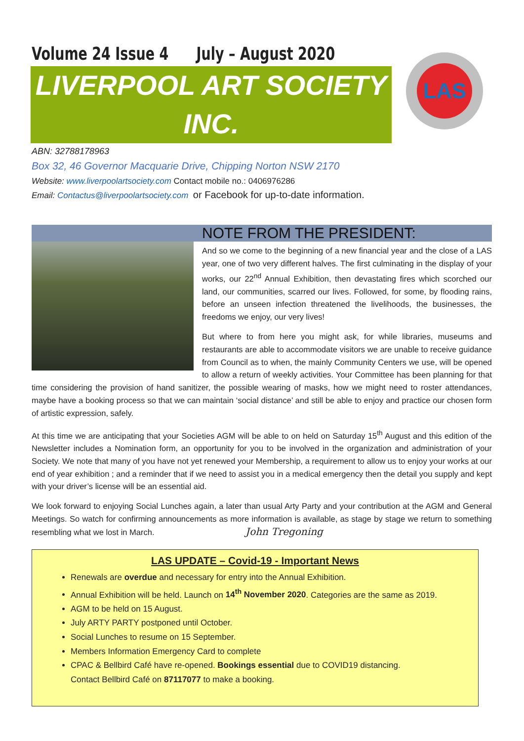Volume 24 Issue 4 July – August 2020
LIVERPOOL ART SOCIETY
INC.
LAS
ABN: 32788178963
Box 32, 46 Governor Macquarie Drive, Chipping Norton NSW 2170
Website: www.liverpoolartsociety.com Contact mobile no.: 0406976286
Email: Contactus@liverpoolartsociety.com or Facebook for up-to-date information.
NOTE FROM THE PRESIDENT:
And so we come to the beginning of a new financial year and the close of a LAS year, one of two very different halves. The first culminating in the display of your works, our 22<sup>nd</sup> Annual Exhibition, then devastating fires which scorched our land, our communities, scarred our lives. Followed, for some, by flooding rains, before an unseen infection threatened the livelihoods, the businesses, the freedoms we enjoy, our very lives!
But where to from here you might ask, for while libraries, museums and restaurants are able to accommodate visitors we are unable to receive guidance from Council as to when, the mainly Community Centers we use, will be opened to allow a return of weekly activities. Your Committee has been planning for that time considering the provision of hand sanitizer, the possible wearing of masks, how we might need to roster attendances, maybe have a booking process so that we can maintain ‘social distance’ and still be able to enjoy and practice our chosen form of artistic expression, safely.
At this time we are anticipating that your Societies AGM will be able to on held on Saturday 15<sup>th</sup> August and this edition of the Newsletter includes a Nomination form, an opportunity for you to be involved in the organization and administration of your Society. We note that many of you have not yet renewed your Membership, a requirement to allow us to enjoy your works at our end of year exhibition ; and a reminder that if we need to assist you in a medical emergency then the detail you supply and kept with your driver’s license will be an essential aid.
We look forward to enjoying Social Lunches again, a later than usual Arty Party and your contribution at the AGM and General Meetings. So watch for confirming announcements as more information is available, as stage by stage we return to something resembling what we lost in March. John Tregoning
LAS UPDATE – Covid-19 - Important News
Renewals are overdue and necessary for entry into the Annual Exhibition.
Annual Exhibition will be held. Launch on 14<sup>th</sup> November 2020. Categories are the same as 2019.
AGM to be held on 15 August.
July ARTY PARTY postponed until October.
Social Lunches to resume on 15 September.
Members Information Emergency Card to complete
CPAC & Bellbird Café have re-opened. Bookings essential due to COVID19 distancing.
Contact Bellbird Café on 87117077 to make a booking.